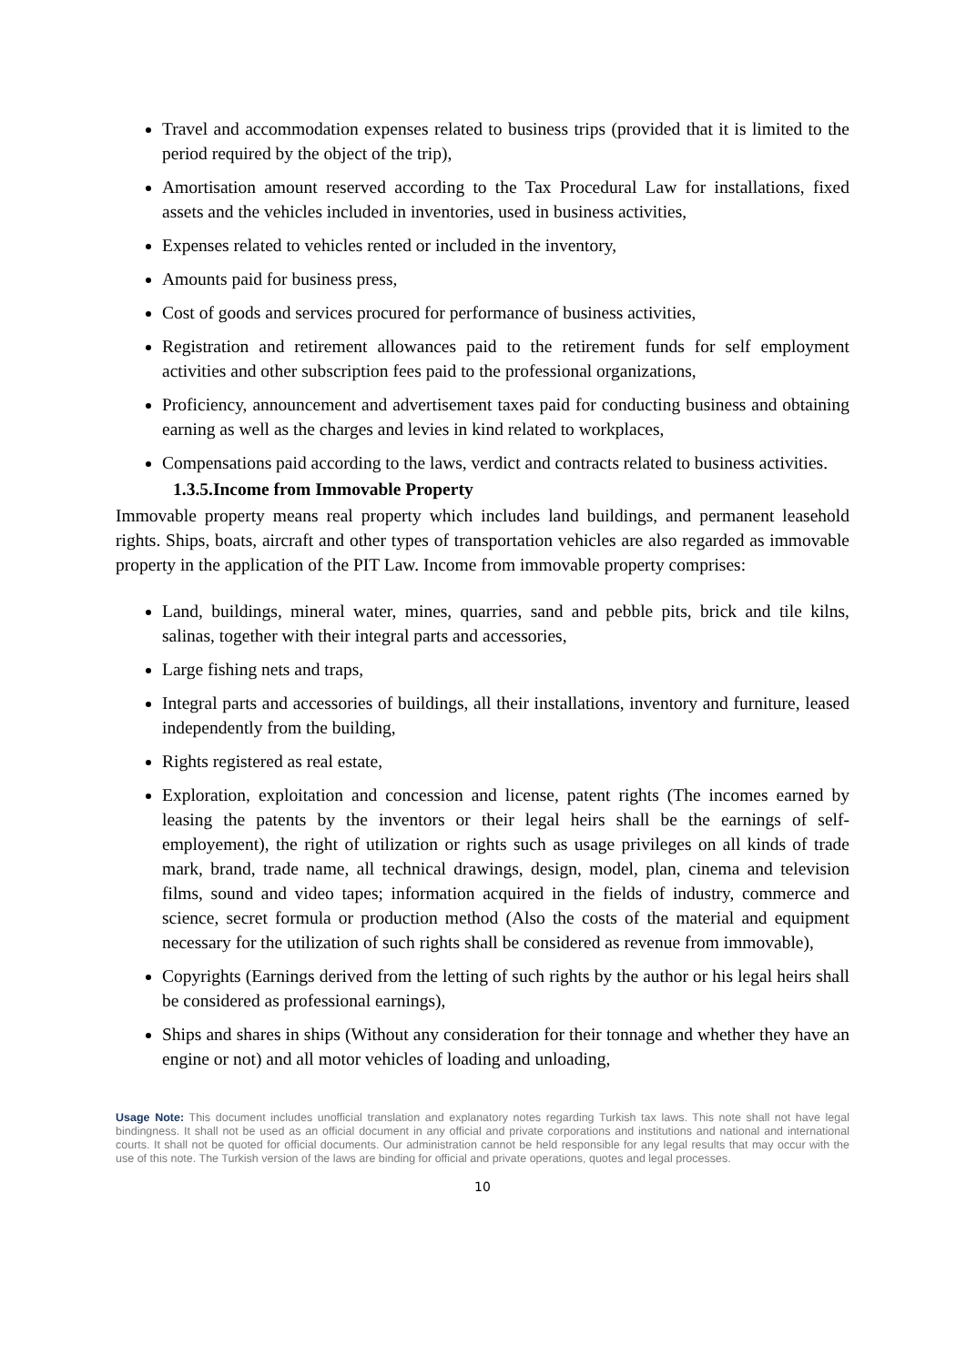Travel and accommodation expenses related to business trips (provided that it is limited to the period required by the object of the trip),
Amortisation amount reserved according to the Tax Procedural Law for installations, fixed assets and the vehicles included in inventories, used in business activities,
Expenses related to vehicles rented or included in the inventory,
Amounts paid for business press,
Cost of goods and services procured for performance of business activities,
Registration and retirement allowances paid to the retirement funds for self employment activities and other subscription fees paid to the professional organizations,
Proficiency, announcement and advertisement taxes paid for conducting business and obtaining earning as well as the charges and levies in kind related to workplaces,
Compensations paid according to the laws, verdict and contracts related to business activities.
1.3.5.Income from Immovable Property
Immovable property means real property which includes land buildings, and permanent leasehold rights. Ships, boats, aircraft and other types of transportation vehicles are also regarded as immovable property in the application of the PIT Law. Income from immovable property comprises:
Land, buildings, mineral water, mines, quarries, sand and pebble pits, brick and tile kilns, salinas, together with their integral parts and accessories,
Large fishing nets and traps,
Integral parts and accessories of buildings, all their installations, inventory and furniture, leased independently from the building,
Rights registered as real estate,
Exploration, exploitation and concession and license, patent rights (The incomes earned by leasing the patents by the inventors or their legal heirs shall be the earnings of self-employement), the right of utilization or rights such as usage privileges on all kinds of trade mark, brand, trade name, all technical drawings, design, model, plan, cinema and television films, sound and video tapes; information acquired in the fields of industry, commerce and science, secret formula or production method (Also the costs of the material and equipment necessary for the utilization of such rights shall be considered as revenue from immovable),
Copyrights (Earnings derived from the letting of such rights by the author or his legal heirs shall be considered as professional earnings),
Ships and shares in ships (Without any consideration for their tonnage and whether they have an engine or not) and all motor vehicles of loading and unloading,
Usage Note: This document includes unofficial translation and explanatory notes regarding Turkish tax laws. This note shall not have legal bindingness. It shall not be used as an official document in any official and private corporations and institutions and national and international courts. It shall not be quoted for official documents. Our administration cannot be held responsible for any legal results that may occur with the use of this note. The Turkish version of the laws are binding for official and private operations, quotes and legal processes.
10